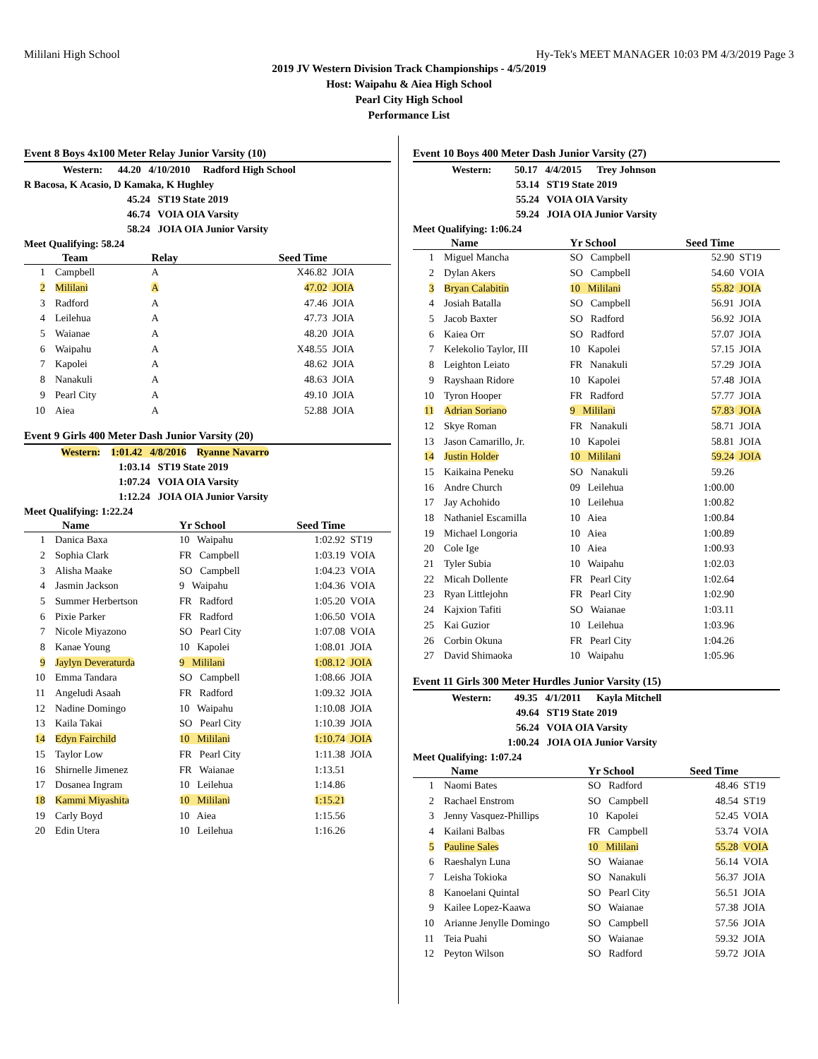Mililani High School Hy-Tek's MEET MANAGER 10:03 PM 4/3/2019 Page 3
2019 JV Western Division Track Championships - 4/5/2019
Host: Waipahu & Aiea High School
Pearl City High School
Performance List
Event 8 Boys 4x100 Meter Relay Junior Varsity (10)
Western: 44.20 4/10/2010 Radford High School
R Bacosa, K Acasio, D Kamaka, K Hughley
45.24 ST19 State 2019
46.74 VOIA OIA Varsity
58.24 JOIA OIA Junior Varsity
Meet Qualifying: 58.24
| | Team | Relay | Seed Time | |
| --- | --- | --- | --- | --- |
| 1 | Campbell | A | X46.82 | JOIA |
| 2 | Mililani | A | 47.02 | JOIA |
| 3 | Radford | A | 47.46 | JOIA |
| 4 | Leilehua | A | 47.73 | JOIA |
| 5 | Waianae | A | 48.20 | JOIA |
| 6 | Waipahu | A | X48.55 | JOIA |
| 7 | Kapolei | A | 48.62 | JOIA |
| 8 | Nanakuli | A | 48.63 | JOIA |
| 9 | Pearl City | A | 49.10 | JOIA |
| 10 | Aiea | A | 52.88 | JOIA |
Event 9 Girls 400 Meter Dash Junior Varsity (20)
Western: 1:01.42 4/8/2016 Ryanne Navarro
1:03.14 ST19 State 2019
1:07.24 VOIA OIA Varsity
1:12.24 JOIA OIA Junior Varsity
Meet Qualifying: 1:22.24
| | Name | Yr School | Seed Time | |
| --- | --- | --- | --- | --- |
| 1 | Danica Baxa | 10 Waipahu | 1:02.92 | ST19 |
| 2 | Sophia Clark | FR Campbell | 1:03.19 | VOIA |
| 3 | Alisha Maake | SO Campbell | 1:04.23 | VOIA |
| 4 | Jasmin Jackson | 9 Waipahu | 1:04.36 | VOIA |
| 5 | Summer Herbertson | FR Radford | 1:05.20 | VOIA |
| 6 | Pixie Parker | FR Radford | 1:06.50 | VOIA |
| 7 | Nicole Miyazono | SO Pearl City | 1:07.08 | VOIA |
| 8 | Kanae Young | 10 Kapolei | 1:08.01 | JOIA |
| 9 | Jaylyn Deveraturda | 9 Mililani | 1:08.12 | JOIA |
| 10 | Emma Tandara | SO Campbell | 1:08.66 | JOIA |
| 11 | Angeludi Asaah | FR Radford | 1:09.32 | JOIA |
| 12 | Nadine Domingo | 10 Waipahu | 1:10.08 | JOIA |
| 13 | Kaila Takai | SO Pearl City | 1:10.39 | JOIA |
| 14 | Edyn Fairchild | 10 Mililani | 1:10.74 | JOIA |
| 15 | Taylor Low | FR Pearl City | 1:11.38 | JOIA |
| 16 | Shirnelle Jimenez | FR Waianae | 1:13.51 | |
| 17 | Dosanea Ingram | 10 Leilehua | 1:14.86 | |
| 18 | Kammi Miyashita | 10 Mililani | 1:15.21 | |
| 19 | Carly Boyd | 10 Aiea | 1:15.56 | |
| 20 | Edin Utera | 10 Leilehua | 1:16.26 | |
Event 10 Boys 400 Meter Dash Junior Varsity (27)
Western: 50.17 4/4/2015 Trey Johnson
53.14 ST19 State 2019
55.24 VOIA OIA Varsity
59.24 JOIA OIA Junior Varsity
Meet Qualifying: 1:06.24
| | Name | Yr School | Seed Time | |
| --- | --- | --- | --- | --- |
| 1 | Miguel Mancha | SO Campbell | 52.90 | ST19 |
| 2 | Dylan Akers | SO Campbell | 54.60 | VOIA |
| 3 | Bryan Calabitin | 10 Mililani | 55.82 | JOIA |
| 4 | Josiah Batalla | SO Campbell | 56.91 | JOIA |
| 5 | Jacob Baxter | SO Radford | 56.92 | JOIA |
| 6 | Kaiea Orr | SO Radford | 57.07 | JOIA |
| 7 | Kelekolio Taylor, III | 10 Kapolei | 57.15 | JOIA |
| 8 | Leighton Leiato | FR Nanakuli | 57.29 | JOIA |
| 9 | Rayshaan Ridore | 10 Kapolei | 57.48 | JOIA |
| 10 | Tyron Hooper | FR Radford | 57.77 | JOIA |
| 11 | Adrian Soriano | 9 Mililani | 57.83 | JOIA |
| 12 | Skye Roman | FR Nanakuli | 58.71 | JOIA |
| 13 | Jason Camarillo, Jr. | 10 Kapolei | 58.81 | JOIA |
| 14 | Justin Holder | 10 Mililani | 59.24 | JOIA |
| 15 | Kaikaina Peneku | SO Nanakuli | 59.26 | |
| 16 | Andre Church | 09 Leilehua | 1:00.00 | |
| 17 | Jay Achohido | 10 Leilehua | 1:00.82 | |
| 18 | Nathaniel Escamilla | 10 Aiea | 1:00.84 | |
| 19 | Michael Longoria | 10 Aiea | 1:00.89 | |
| 20 | Cole Ige | 10 Aiea | 1:00.93 | |
| 21 | Tyler Subia | 10 Waipahu | 1:02.03 | |
| 22 | Micah Dollente | FR Pearl City | 1:02.64 | |
| 23 | Ryan Littlejohn | FR Pearl City | 1:02.90 | |
| 24 | Kajxion Tafiti | SO Waianae | 1:03.11 | |
| 25 | Kai Guzior | 10 Leilehua | 1:03.96 | |
| 26 | Corbin Okuna | FR Pearl City | 1:04.26 | |
| 27 | David Shimaoka | 10 Waipahu | 1:05.96 | |
Event 11 Girls 300 Meter Hurdles Junior Varsity (15)
Western: 49.35 4/1/2011 Kayla Mitchell
49.64 ST19 State 2019
56.24 VOIA OIA Varsity
1:00.24 JOIA OIA Junior Varsity
Meet Qualifying: 1:07.24
| | Name | Yr School | Seed Time | |
| --- | --- | --- | --- | --- |
| 1 | Naomi Bates | SO Radford | 48.46 | ST19 |
| 2 | Rachael Enstrom | SO Campbell | 48.54 | ST19 |
| 3 | Jenny Vasquez-Phillips | 10 Kapolei | 52.45 | VOIA |
| 4 | Kailani Balbas | FR Campbell | 53.74 | VOIA |
| 5 | Pauline Sales | 10 Mililani | 55.28 | VOIA |
| 6 | Raeshalyn Luna | SO Waianae | 56.14 | VOIA |
| 7 | Leisha Tokioka | SO Nanakuli | 56.37 | JOIA |
| 8 | Kanoelani Quintal | SO Pearl City | 56.51 | JOIA |
| 9 | Kailee Lopez-Kaawa | SO Waianae | 57.38 | JOIA |
| 10 | Arianne Jenylle Domingo | SO Campbell | 57.56 | JOIA |
| 11 | Teia Puahi | SO Waianae | 59.32 | JOIA |
| 12 | Peyton Wilson | SO Radford | 59.72 | JOIA |